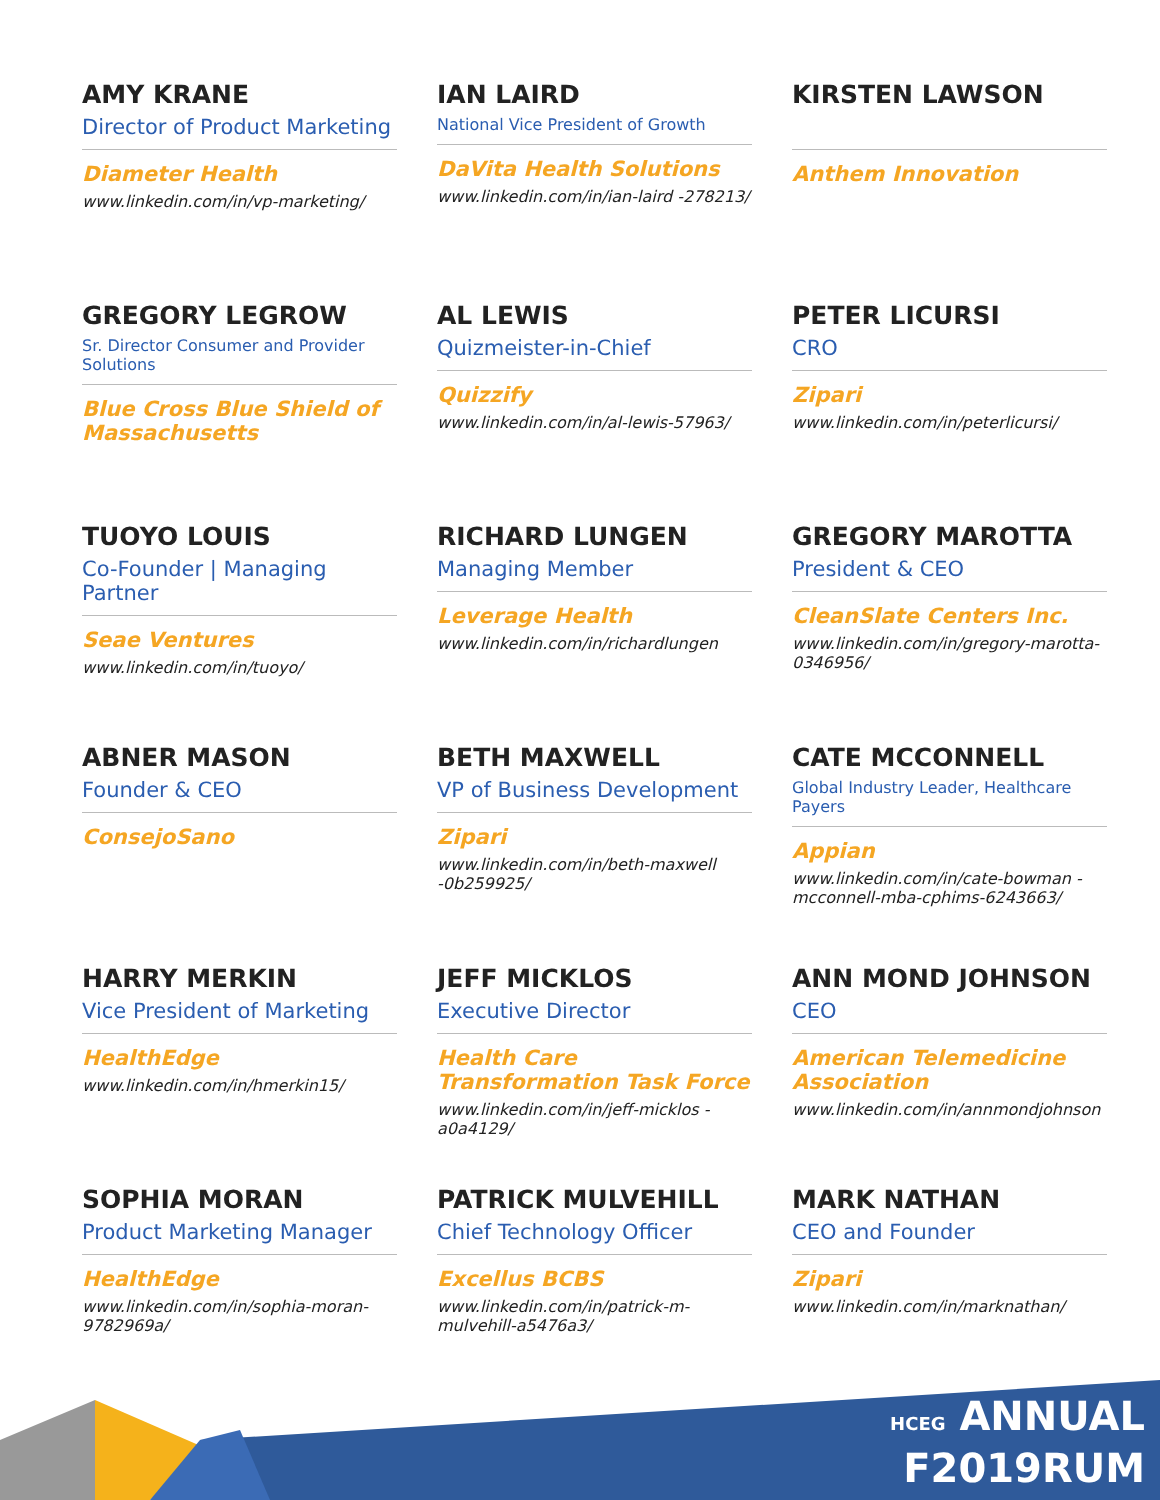AMY KRANE
Director of Product Marketing
Diameter Health
www.linkedin.com/in/vp-marketing/
IAN LAIRD
National Vice President of Growth
DaVita Health Solutions
www.linkedin.com/in/ian-laird -278213/
KIRSTEN LAWSON
Anthem Innovation
GREGORY LEGROW
Sr. Director Consumer and Provider Solutions
Blue Cross Blue Shield of Massachusetts
AL LEWIS
Quizmeister-in-Chief
Quizzify
www.linkedin.com/in/al-lewis-57963/
PETER LICURSI
CRO
Zipari
www.linkedin.com/in/peterlicursi/
TUOYO LOUIS
Co-Founder | Managing Partner
Seae Ventures
www.linkedin.com/in/tuoyo/
RICHARD LUNGEN
Managing Member
Leverage Health
www.linkedin.com/in/richardlungen
GREGORY MAROTTA
President & CEO
CleanSlate Centers Inc.
www.linkedin.com/in/gregory-marotta-0346956/
ABNER MASON
Founder & CEO
ConsejoSano
BETH MAXWELL
VP of Business Development
Zipari
www.linkedin.com/in/beth-maxwell -0b259925/
CATE MCCONNELL
Global Industry Leader, Healthcare Payers
Appian
www.linkedin.com/in/cate-bowman -mcconnell-mba-cphims-6243663/
HARRY MERKIN
Vice President of Marketing
HealthEdge
www.linkedin.com/in/hmerkin15/
JEFF MICKLOS
Executive Director
Health Care Transformation Task Force
www.linkedin.com/in/jeff-micklos -a0a4129/
ANN MOND JOHNSON
CEO
American Telemedicine Association
www.linkedin.com/in/annmondjohnson
SOPHIA MORAN
Product Marketing Manager
HealthEdge
www.linkedin.com/in/sophia-moran-9782969a/
PATRICK MULVEHILL
Chief Technology Officer
Excellus BCBS
www.linkedin.com/in/patrick-m-mulvehill-a5476a3/
MARK NATHAN
CEO and Founder
Zipari
www.linkedin.com/in/marknathan/
HCEG ANNUAL
F2019RUM